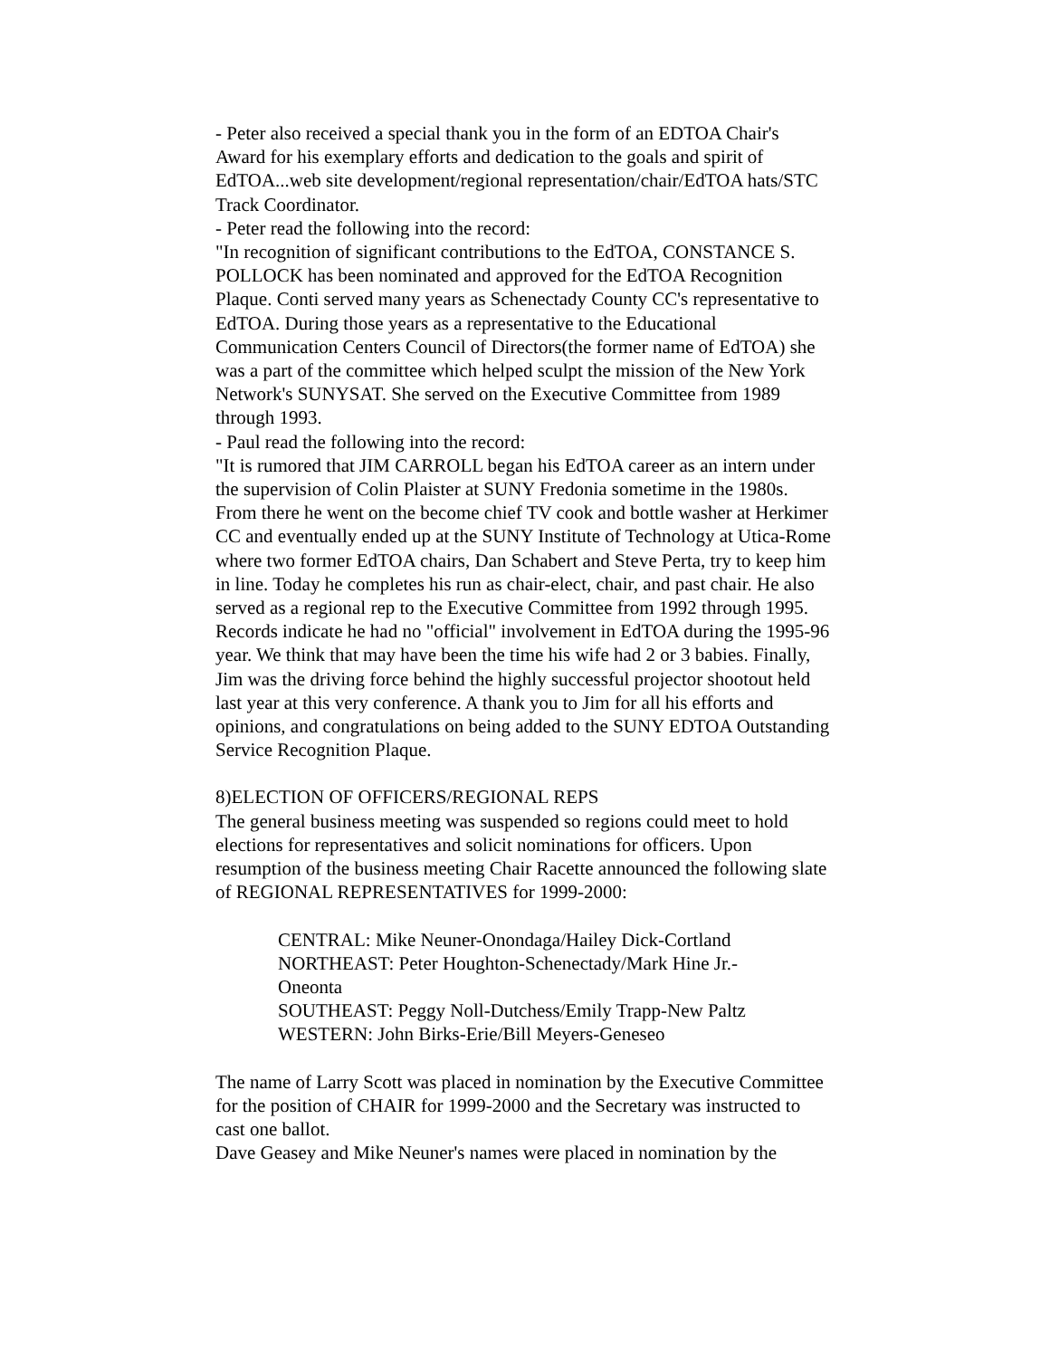- Peter also received a special thank you in the form of an EDTOA Chair's Award for his exemplary efforts and dedication to the goals and spirit of EdTOA...web site development/regional representation/chair/EdTOA hats/STC Track Coordinator.
- Peter read the following into the record:
"In recognition of significant contributions to the EdTOA, CONSTANCE S. POLLOCK has been nominated and approved for the EdTOA Recognition Plaque. Conti served many years as Schenectady County CC's representative to EdTOA. During those years as a representative to the Educational Communication Centers Council of Directors(the former name of EdTOA) she was a part of the committee which helped sculpt the mission of the New York Network's SUNYSAT. She served on the Executive Committee from 1989 through 1993.
- Paul read the following into the record:
"It is rumored that JIM CARROLL began his EdTOA career as an intern under the supervision of Colin Plaister at SUNY Fredonia sometime in the 1980s. From there he went on the become chief TV cook and bottle washer at Herkimer CC and eventually ended up at the SUNY Institute of Technology at Utica-Rome where two former EdTOA chairs, Dan Schabert and Steve Perta, try to keep him in line. Today he completes his run as chair-elect, chair, and past chair. He also served as a regional rep to the Executive Committee from 1992 through 1995. Records indicate he had no "official" involvement in EdTOA during the 1995-96 year. We think that may have been the time his wife had 2 or 3 babies. Finally, Jim was the driving force behind the highly successful projector shootout held last year at this very conference. A thank you to Jim for all his efforts and opinions, and congratulations on being added to the SUNY EDTOA Outstanding Service Recognition Plaque.
8)ELECTION OF OFFICERS/REGIONAL REPS
The general business meeting was suspended so regions could meet to hold elections for representatives and solicit nominations for officers. Upon resumption of the business meeting Chair Racette announced the following slate of REGIONAL REPRESENTATIVES for 1999-2000:
CENTRAL: Mike Neuner-Onondaga/Hailey Dick-Cortland
NORTHEAST: Peter Houghton-Schenectady/Mark Hine Jr.-Oneonta
SOUTHEAST: Peggy Noll-Dutchess/Emily Trapp-New Paltz
WESTERN: John Birks-Erie/Bill Meyers-Geneseo
The name of Larry Scott was placed in nomination by the Executive Committee for the position of CHAIR for 1999-2000 and the Secretary was instructed to cast one ballot.
Dave Geasey and Mike Neuner's names were placed in nomination by the